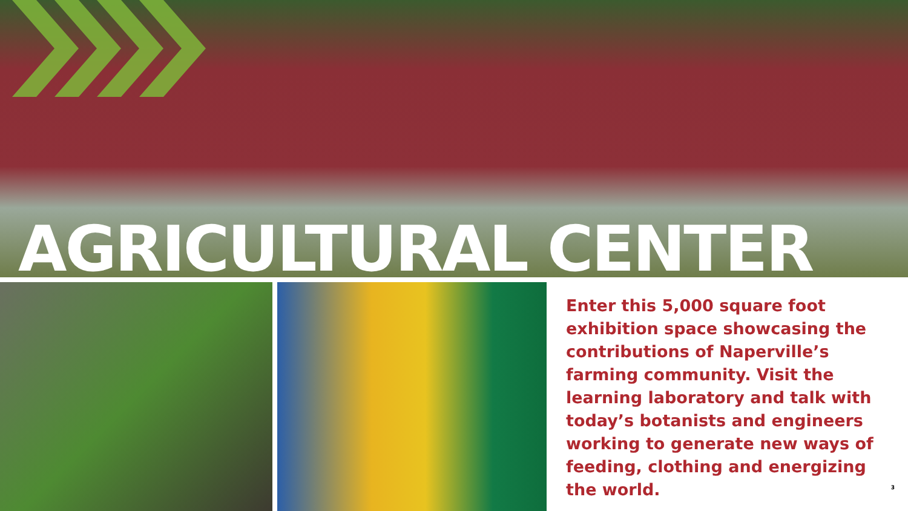AGRICULTURAL CENTER
Enter this 5,000 square foot exhibition space showcasing the contributions of Naperville’s farming community. Visit the learning laboratory and talk with today’s botanists and engineers working to generate new ways of feeding, clothing and energizing the world.
3